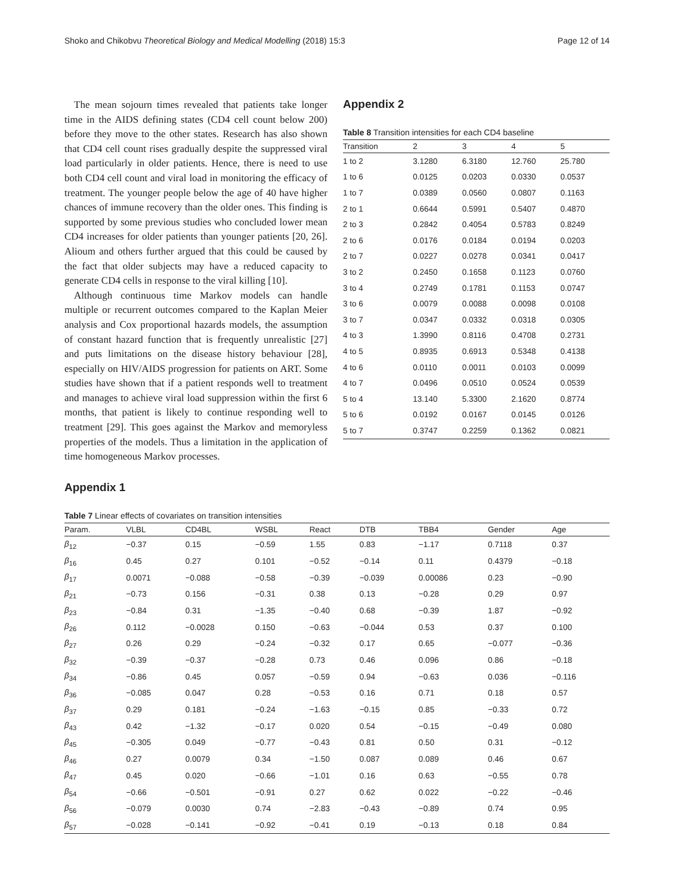Shoko and Chikobvu Theoretical Biology and Medical Modelling (2018) 15:3 Page 12 of 14
The mean sojourn times revealed that patients take longer time in the AIDS defining states (CD4 cell count below 200) before they move to the other states. Research has also shown that CD4 cell count rises gradually despite the suppressed viral load particularly in older patients. Hence, there is need to use both CD4 cell count and viral load in monitoring the efficacy of treatment. The younger people below the age of 40 have higher chances of immune recovery than the older ones. This finding is supported by some previous studies who concluded lower mean CD4 increases for older patients than younger patients [20, 26]. Alioum and others further argued that this could be caused by the fact that older subjects may have a reduced capacity to generate CD4 cells in response to the viral killing [10].
Although continuous time Markov models can handle multiple or recurrent outcomes compared to the Kaplan Meier analysis and Cox proportional hazards models, the assumption of constant hazard function that is frequently unrealistic [27] and puts limitations on the disease history behaviour [28], especially on HIV/AIDS progression for patients on ART. Some studies have shown that if a patient responds well to treatment and manages to achieve viral load suppression within the first 6 months, that patient is likely to continue responding well to treatment [29]. This goes against the Markov and memoryless properties of the models. Thus a limitation in the application of time homogeneous Markov processes.
Appendix 2
Table 8 Transition intensities for each CD4 baseline
| Transition | 2 | 3 | 4 | 5 |
| --- | --- | --- | --- | --- |
| 1 to 2 | 3.1280 | 6.3180 | 12.760 | 25.780 |
| 1 to 6 | 0.0125 | 0.0203 | 0.0330 | 0.0537 |
| 1 to 7 | 0.0389 | 0.0560 | 0.0807 | 0.1163 |
| 2 to 1 | 0.6644 | 0.5991 | 0.5407 | 0.4870 |
| 2 to 3 | 0.2842 | 0.4054 | 0.5783 | 0.8249 |
| 2 to 6 | 0.0176 | 0.0184 | 0.0194 | 0.0203 |
| 2 to 7 | 0.0227 | 0.0278 | 0.0341 | 0.0417 |
| 3 to 2 | 0.2450 | 0.1658 | 0.1123 | 0.0760 |
| 3 to 4 | 0.2749 | 0.1781 | 0.1153 | 0.0747 |
| 3 to 6 | 0.0079 | 0.0088 | 0.0098 | 0.0108 |
| 3 to 7 | 0.0347 | 0.0332 | 0.0318 | 0.0305 |
| 4 to 3 | 1.3990 | 0.8116 | 0.4708 | 0.2731 |
| 4 to 5 | 0.8935 | 0.6913 | 0.5348 | 0.4138 |
| 4 to 6 | 0.0110 | 0.0011 | 0.0103 | 0.0099 |
| 4 to 7 | 0.0496 | 0.0510 | 0.0524 | 0.0539 |
| 5 to 4 | 13.140 | 5.3300 | 2.1620 | 0.8774 |
| 5 to 6 | 0.0192 | 0.0167 | 0.0145 | 0.0126 |
| 5 to 7 | 0.3747 | 0.2259 | 0.1362 | 0.0821 |
Appendix 1
Table 7 Linear effects of covariates on transition intensities
| Param. | VLBL | CD4BL | WSBL | React | DTB | TBB4 | Gender | Age |
| --- | --- | --- | --- | --- | --- | --- | --- | --- |
| β<sub>12</sub> | −0.37 | 0.15 | −0.59 | 1.55 | 0.83 | −1.17 | 0.7118 | 0.37 |
| β<sub>16</sub> | 0.45 | 0.27 | 0.101 | −0.52 | −0.14 | 0.11 | 0.4379 | −0.18 |
| β<sub>17</sub> | 0.0071 | −0.088 | −0.58 | −0.39 | −0.039 | 0.00086 | 0.23 | −0.90 |
| β<sub>21</sub> | −0.73 | 0.156 | −0.31 | 0.38 | 0.13 | −0.28 | 0.29 | 0.97 |
| β<sub>23</sub> | −0.84 | 0.31 | −1.35 | −0.40 | 0.68 | −0.39 | 1.87 | −0.92 |
| β<sub>26</sub> | 0.112 | −0.0028 | 0.150 | −0.63 | −0.044 | 0.53 | 0.37 | 0.100 |
| β<sub>27</sub> | 0.26 | 0.29 | −0.24 | −0.32 | 0.17 | 0.65 | −0.077 | −0.36 |
| β<sub>32</sub> | −0.39 | −0.37 | −0.28 | 0.73 | 0.46 | 0.096 | 0.86 | −0.18 |
| β<sub>34</sub> | −0.86 | 0.45 | 0.057 | −0.59 | 0.94 | −0.63 | 0.036 | −0.116 |
| β<sub>36</sub> | −0.085 | 0.047 | 0.28 | −0.53 | 0.16 | 0.71 | 0.18 | 0.57 |
| β<sub>37</sub> | 0.29 | 0.181 | −0.24 | −1.63 | −0.15 | 0.85 | −0.33 | 0.72 |
| β<sub>43</sub> | 0.42 | −1.32 | −0.17 | 0.020 | 0.54 | −0.15 | −0.49 | 0.080 |
| β<sub>45</sub> | −0.305 | 0.049 | −0.77 | −0.43 | 0.81 | 0.50 | 0.31 | −0.12 |
| β<sub>46</sub> | 0.27 | 0.0079 | 0.34 | −1.50 | 0.087 | 0.089 | 0.46 | 0.67 |
| β<sub>47</sub> | 0.45 | 0.020 | −0.66 | −1.01 | 0.16 | 0.63 | −0.55 | 0.78 |
| β<sub>54</sub> | −0.66 | −0.501 | −0.91 | 0.27 | 0.62 | 0.022 | −0.22 | −0.46 |
| β<sub>56</sub> | −0.079 | 0.0030 | 0.74 | −2.83 | −0.43 | −0.89 | 0.74 | 0.95 |
| β<sub>57</sub> | −0.028 | −0.141 | −0.92 | −0.41 | 0.19 | −0.13 | 0.18 | 0.84 |